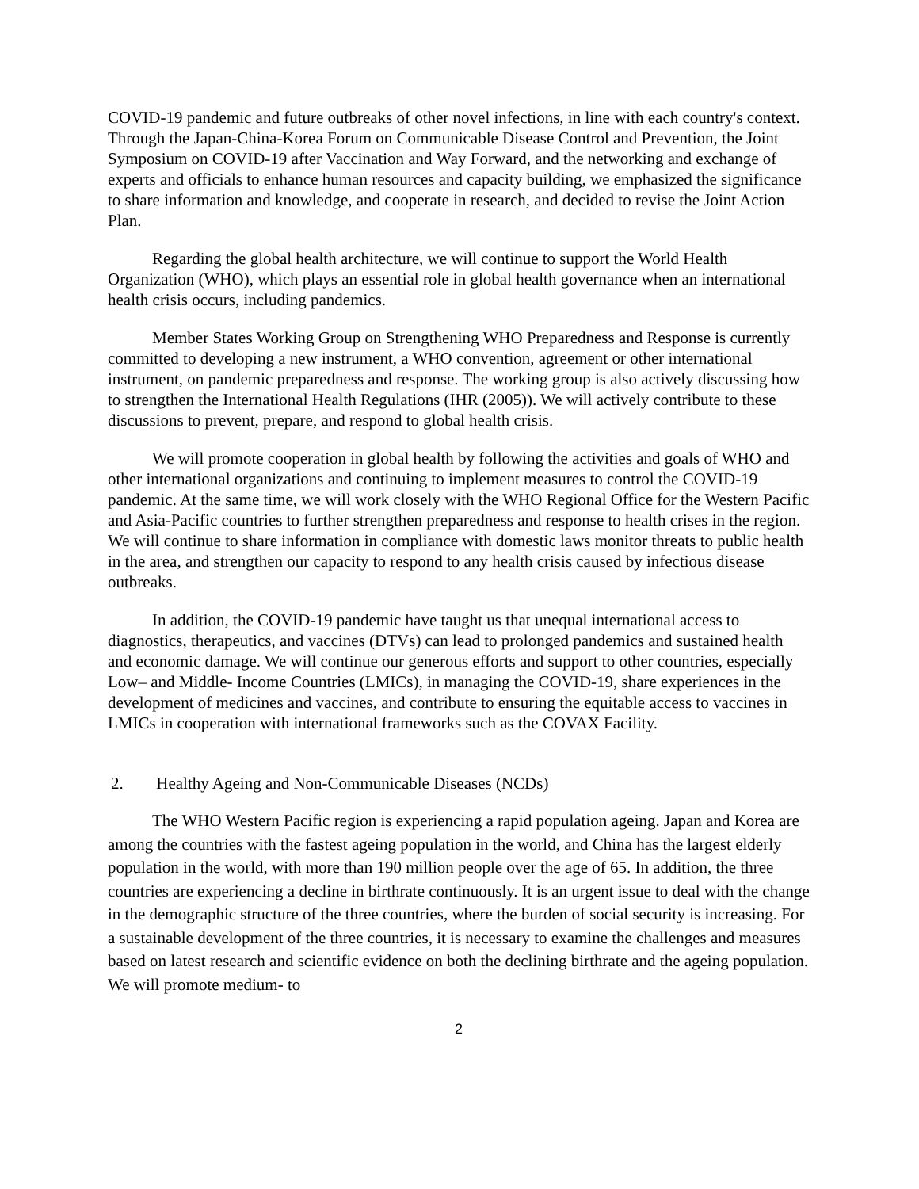COVID-19 pandemic and future outbreaks of other novel infections, in line with each country's context. Through the Japan-China-Korea Forum on Communicable Disease Control and Prevention, the Joint Symposium on COVID-19 after Vaccination and Way Forward, and the networking and exchange of experts and officials to enhance human resources and capacity building, we emphasized the significance to share information and knowledge, and cooperate in research, and decided to revise the Joint Action Plan.
Regarding the global health architecture, we will continue to support the World Health Organization (WHO), which plays an essential role in global health governance when an international health crisis occurs, including pandemics.
Member States Working Group on Strengthening WHO Preparedness and Response is currently committed to developing a new instrument, a WHO convention, agreement or other international instrument, on pandemic preparedness and response. The working group is also actively discussing how to strengthen the International Health Regulations (IHR (2005)). We will actively contribute to these discussions to prevent, prepare, and respond to global health crisis.
We will promote cooperation in global health by following the activities and goals of WHO and other international organizations and continuing to implement measures to control the COVID-19 pandemic. At the same time, we will work closely with the WHO Regional Office for the Western Pacific and Asia-Pacific countries to further strengthen preparedness and response to health crises in the region. We will continue to share information in compliance with domestic laws monitor threats to public health in the area, and strengthen our capacity to respond to any health crisis caused by infectious disease outbreaks.
In addition, the COVID-19 pandemic have taught us that unequal international access to diagnostics, therapeutics, and vaccines (DTVs) can lead to prolonged pandemics and sustained health and economic damage. We will continue our generous efforts and support to other countries, especially Low– and Middle- Income Countries (LMICs), in managing the COVID-19, share experiences in the development of medicines and vaccines, and contribute to ensuring the equitable access to vaccines in LMICs in cooperation with international frameworks such as the COVAX Facility.
2. Healthy Ageing and Non-Communicable Diseases (NCDs)
The WHO Western Pacific region is experiencing a rapid population ageing. Japan and Korea are among the countries with the fastest ageing population in the world, and China has the largest elderly population in the world, with more than 190 million people over the age of 65. In addition, the three countries are experiencing a decline in birthrate continuously. It is an urgent issue to deal with the change in the demographic structure of the three countries, where the burden of social security is increasing. For a sustainable development of the three countries, it is necessary to examine the challenges and measures based on latest research and scientific evidence on both the declining birthrate and the ageing population. We will promote medium- to
2